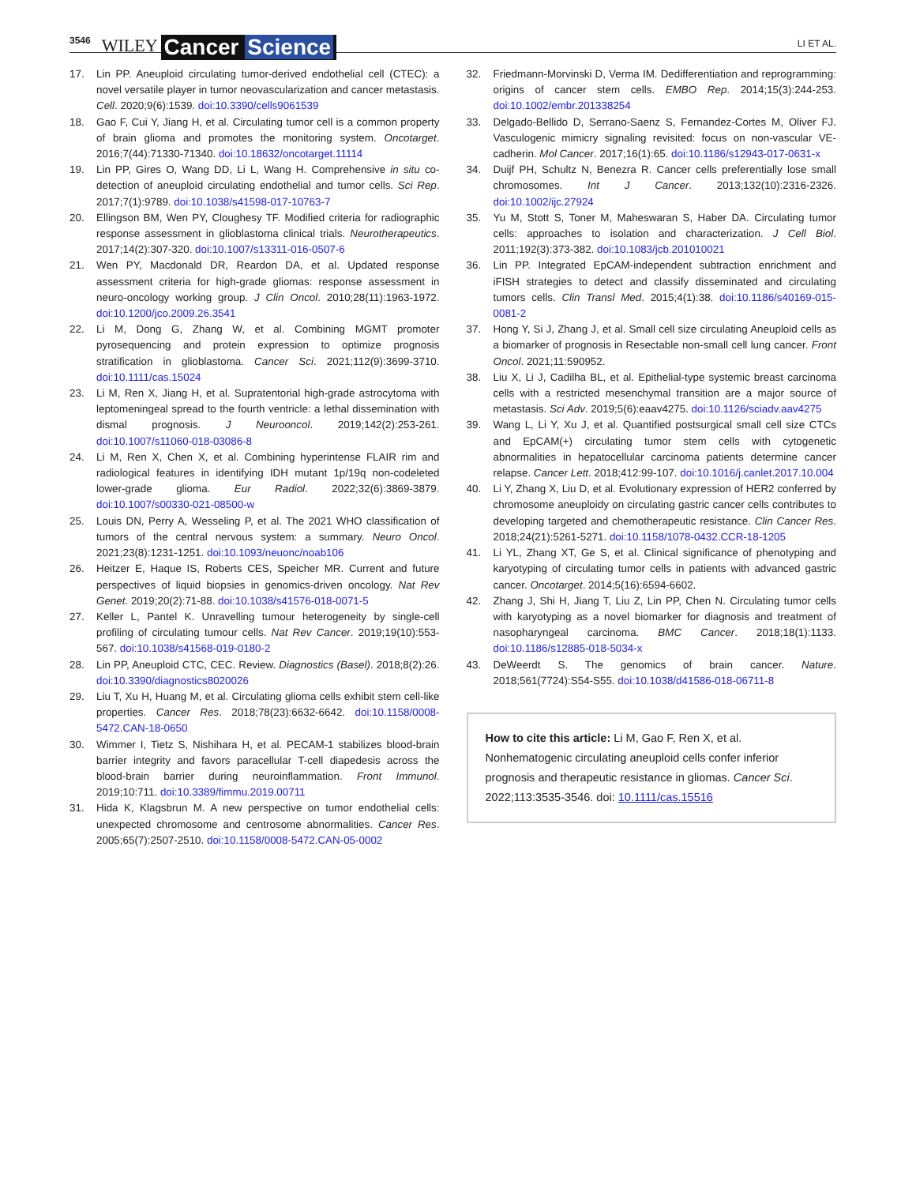3546 WILEY Cancer Science LI ET AL.
17. Lin PP. Aneuploid circulating tumor-derived endothelial cell (CTEC): a novel versatile player in tumor neovascularization and cancer metastasis. Cell. 2020;9(6):1539. doi:10.3390/cells9061539
18. Gao F, Cui Y, Jiang H, et al. Circulating tumor cell is a common property of brain glioma and promotes the monitoring system. Oncotarget. 2016;7(44):71330-71340. doi:10.18632/oncotarget.11114
19. Lin PP, Gires O, Wang DD, Li L, Wang H. Comprehensive in situ co-detection of aneuploid circulating endothelial and tumor cells. Sci Rep. 2017;7(1):9789. doi:10.1038/s41598-017-10763-7
20. Ellingson BM, Wen PY, Cloughesy TF. Modified criteria for radiographic response assessment in glioblastoma clinical trials. Neurotherapeutics. 2017;14(2):307-320. doi:10.1007/s13311-016-0507-6
21. Wen PY, Macdonald DR, Reardon DA, et al. Updated response assessment criteria for high-grade gliomas: response assessment in neuro-oncology working group. J Clin Oncol. 2010;28(11):1963-1972. doi:10.1200/jco.2009.26.3541
22. Li M, Dong G, Zhang W, et al. Combining MGMT promoter pyrosequencing and protein expression to optimize prognosis stratification in glioblastoma. Cancer Sci. 2021;112(9):3699-3710. doi:10.1111/cas.15024
23. Li M, Ren X, Jiang H, et al. Supratentorial high-grade astrocytoma with leptomeningeal spread to the fourth ventricle: a lethal dissemination with dismal prognosis. J Neurooncol. 2019;142(2):253-261. doi:10.1007/s11060-018-03086-8
24. Li M, Ren X, Chen X, et al. Combining hyperintense FLAIR rim and radiological features in identifying IDH mutant 1p/19q non-codeleted lower-grade glioma. Eur Radiol. 2022;32(6):3869-3879. doi:10.1007/s00330-021-08500-w
25. Louis DN, Perry A, Wesseling P, et al. The 2021 WHO classification of tumors of the central nervous system: a summary. Neuro Oncol. 2021;23(8):1231-1251. doi:10.1093/neuonc/noab106
26. Heitzer E, Haque IS, Roberts CES, Speicher MR. Current and future perspectives of liquid biopsies in genomics-driven oncology. Nat Rev Genet. 2019;20(2):71-88. doi:10.1038/s41576-018-0071-5
27. Keller L, Pantel K. Unravelling tumour heterogeneity by single-cell profiling of circulating tumour cells. Nat Rev Cancer. 2019;19(10):553-567. doi:10.1038/s41568-019-0180-2
28. Lin PP, Aneuploid CTC, CEC. Review. Diagnostics (Basel). 2018;8(2):26. doi:10.3390/diagnostics8020026
29. Liu T, Xu H, Huang M, et al. Circulating glioma cells exhibit stem cell-like properties. Cancer Res. 2018;78(23):6632-6642. doi:10.1158/0008-5472.CAN-18-0650
30. Wimmer I, Tietz S, Nishihara H, et al. PECAM-1 stabilizes blood-brain barrier integrity and favors paracellular T-cell diapedesis across the blood-brain barrier during neuroinflammation. Front Immunol. 2019;10:711. doi:10.3389/fimmu.2019.00711
31. Hida K, Klagsbrun M. A new perspective on tumor endothelial cells: unexpected chromosome and centrosome abnormalities. Cancer Res. 2005;65(7):2507-2510. doi:10.1158/0008-5472.CAN-05-0002
32. Friedmann-Morvinski D, Verma IM. Dedifferentiation and reprogramming: origins of cancer stem cells. EMBO Rep. 2014;15(3):244-253. doi:10.1002/embr.201338254
33. Delgado-Bellido D, Serrano-Saenz S, Fernandez-Cortes M, Oliver FJ. Vasculogenic mimicry signaling revisited: focus on non-vascular VE-cadherin. Mol Cancer. 2017;16(1):65. doi:10.1186/s12943-017-0631-x
34. Duijf PH, Schultz N, Benezra R. Cancer cells preferentially lose small chromosomes. Int J Cancer. 2013;132(10):2316-2326. doi:10.1002/ijc.27924
35. Yu M, Stott S, Toner M, Maheswaran S, Haber DA. Circulating tumor cells: approaches to isolation and characterization. J Cell Biol. 2011;192(3):373-382. doi:10.1083/jcb.201010021
36. Lin PP. Integrated EpCAM-independent subtraction enrichment and iFISH strategies to detect and classify disseminated and circulating tumors cells. Clin Transl Med. 2015;4(1):38. doi:10.1186/s40169-015-0081-2
37. Hong Y, Si J, Zhang J, et al. Small cell size circulating Aneuploid cells as a biomarker of prognosis in Resectable non-small cell lung cancer. Front Oncol. 2021;11:590952.
38. Liu X, Li J, Cadilha BL, et al. Epithelial-type systemic breast carcinoma cells with a restricted mesenchymal transition are a major source of metastasis. Sci Adv. 2019;5(6):eaav4275. doi:10.1126/sciadv.aav4275
39. Wang L, Li Y, Xu J, et al. Quantified postsurgical small cell size CTCs and EpCAM(+) circulating tumor stem cells with cytogenetic abnormalities in hepatocellular carcinoma patients determine cancer relapse. Cancer Lett. 2018;412:99-107. doi:10.1016/j.canlet.2017.10.004
40. Li Y, Zhang X, Liu D, et al. Evolutionary expression of HER2 conferred by chromosome aneuploidy on circulating gastric cancer cells contributes to developing targeted and chemotherapeutic resistance. Clin Cancer Res. 2018;24(21):5261-5271. doi:10.1158/1078-0432.CCR-18-1205
41. Li YL, Zhang XT, Ge S, et al. Clinical significance of phenotyping and karyotyping of circulating tumor cells in patients with advanced gastric cancer. Oncotarget. 2014;5(16):6594-6602.
42. Zhang J, Shi H, Jiang T, Liu Z, Lin PP, Chen N. Circulating tumor cells with karyotyping as a novel biomarker for diagnosis and treatment of nasopharyngeal carcinoma. BMC Cancer. 2018;18(1):1133. doi:10.1186/s12885-018-5034-x
43. DeWeerdt S. The genomics of brain cancer. Nature. 2018;561(7724):S54-S55. doi:10.1038/d41586-018-06711-8
How to cite this article: Li M, Gao F, Ren X, et al. Nonhematogenic circulating aneuploid cells confer inferior prognosis and therapeutic resistance in gliomas. Cancer Sci. 2022;113:3535-3546. doi: 10.1111/cas.15516